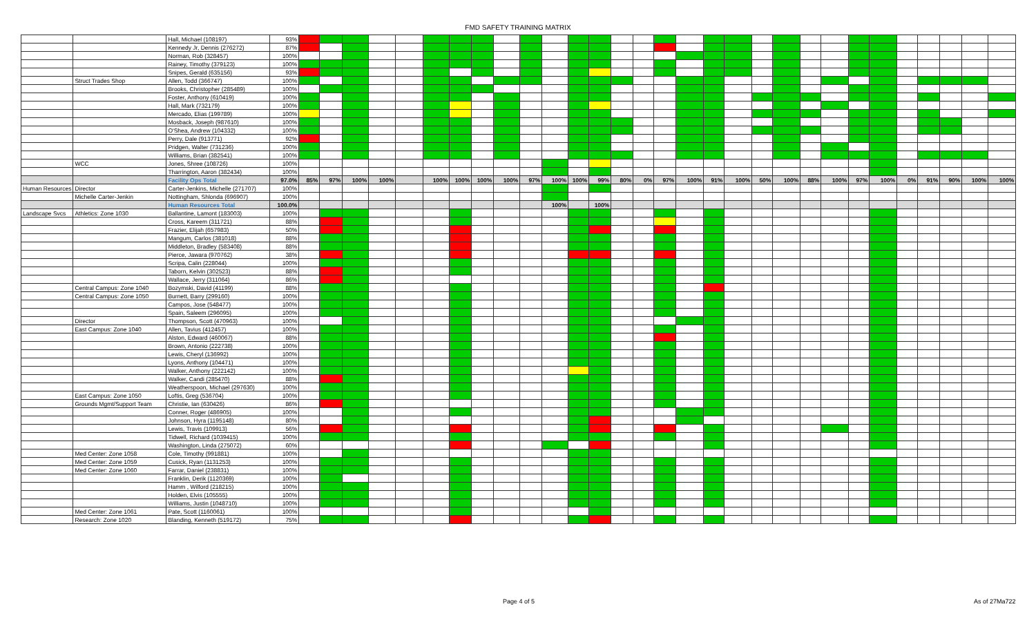FMD SAFETY TRAINING MATRIX
| | | Hall, Michael (108197) | 93% | | | | | | | | | | | | | | | | | | | | | | | | | | | | | | |
| | | Kennedy Jr, Dennis (276272) | 87% | | | | | | | | | | | | | | | | | | | | | | | | | | | | | | |
| | | Norman, Rob (328457) | 100% | | | | | | | | | | | | | | | | | | | | | | | | | | | | | | |
| | | Rainey, Timothy (379123) | 100% | | | | | | | | | | | | | | | | | | | | | | | | | | | | | | |
| | | Snipes, Gerald (635156) | 93% | | | | | | | | | | | | | | | | | | | | | | | | | | | | | | |
| | Struct Trades Shop | Allen, Todd (366747) | 100% | | | | | | | | | | | | | | | | | | | | | | | | | | | | | | |
| | | Brooks, Christopher (285489) | 100% | | | | | | | | | | | | | | | | | | | | | | | | | | | | | | |
| | | Foster, Anthony (610419) | 100% | | | | | | | | | | | | | | | | | | | | | | | | | | | | | | |
| | | Hall, Mark (732179) | 100% | | | | | | | | | | | | | | | | | | | | | | | | | | | | | | |
| | | Mercado, Elias (199789) | 100% | | | | | | | | | | | | | | | | | | | | | | | | | | | | | | |
| | | Mosback, Joseph (987610) | 100% | | | | | | | | | | | | | | | | | | | | | | | | | | | | | | |
| | | O'Shea, Andrew (104332) | 100% | | | | | | | | | | | | | | | | | | | | | | | | | | | | | | |
| | | Perry, Dale (913771) | 92% | | | | | | | | | | | | | | | | | | | | | | | | | | | | | | |
| | | Pridgen, Walter (731236) | 100% | | | | | | | | | | | | | | | | | | | | | | | | | | | | | | |
| | | Williams, Brian (382541) | 100% | | | | | | | | | | | | | | | | | | | | | | | | | | | | | | |
| | WCC | Jones, Shree (108726) | 100% | | | | | | | | | | | | | | | | | | | | | | | | | | | | | | |
| | | Tharrington, Aaron (382434) | 100% | | | | | | | | | | | | | | | | | | | | | | | | | | | | | | |
| | | Facility Ops Total | 97.0% | 85% | 97% | 100% | 100% | | 100% | 100% | 100% | 100% | 97% | 100% | 100% | 99% | 80% | 0% | 97% | 100% | 91% | 100% | 50% | 100% | 88% | 100% | 97% | 100% | 0% | 91% | 90% | 100% | 100% |
| Human Resources | Director | Carter-Jenkins, Michelle (271707) | 100% | | | | | | | | | | | | | | | | | | | | | | | | | | | | | | |
| | Michelle Carter-Jenkin | Nottingham, Shlonda (696907) | 100% | | | | | | | | | | | | | | | | | | | | | | | | | | | | | | |
| | | Human Resources Total | 100.0% | | | | | | | | | | | 100% | | 100% | | | | | | | | | | | | | | | | | |
| Landscape Svcs | Athletics: Zone 1030 | Ballantine, Lamont (183003) | 100% | | | | | | | | | | | | | | | | | | | | | | | | | | | | | | |
| | | Cross, Kareem (311721) | 88% | | | | | | | | | | | | | | | | | | | | | | | | | | | | | | |
| | | Frazier, Elijah (657983) | 50% | | | | | | | | | | | | | | | | | | | | | | | | | | | | | | |
| | | Mangum, Carlos (381018) | 88% | | | | | | | | | | | | | | | | | | | | | | | | | | | | | | |
| | | Middleton, Bradley (583408) | 88% | | | | | | | | | | | | | | | | | | | | | | | | | | | | | | |
| | | Pierce, Jawara (970762) | 38% | | | | | | | | | | | | | | | | | | | | | | | | | | | | | | |
| | | Scripa, Calin (228044) | 100% | | | | | | | | | | | | | | | | | | | | | | | | | | | | | | |
| | | Taborn, Kelvin (302523) | 88% | | | | | | | | | | | | | | | | | | | | | | | | | | | | | | |
| | | Wallace, Jerry (311064) | 86% | | | | | | | | | | | | | | | | | | | | | | | | | | | | | | |
| | Central Campus: Zone 1040 | Bozymski, David (41199) | 88% | | | | | | | | | | | | | | | | | | | | | | | | | | | | | | |
| | Central Campus: Zone 1050 | Burnett, Barry (299160) | 100% | | | | | | | | | | | | | | | | | | | | | | | | | | | | | | |
| | | Campos, Jose (548477) | 100% | | | | | | | | | | | | | | | | | | | | | | | | | | | | | | |
| | | Spain, Saleem (296095) | 100% | | | | | | | | | | | | | | | | | | | | | | | | | | | | | | |
| | Director | Thompson, Scott (470963) | 100% | | | | | | | | | | | | | | | | | | | | | | | | | | | | | | |
| | East Campus: Zone 1040 | Allen, Tavius (412457) | 100% | | | | | | | | | | | | | | | | | | | | | | | | | | | | | | |
| | | Alston, Edward (460067) | 88% | | | | | | | | | | | | | | | | | | | | | | | | | | | | | | |
| | | Brown, Antonio (222738) | 100% | | | | | | | | | | | | | | | | | | | | | | | | | | | | | | |
| | | Lewis, Cheryl (136992) | 100% | | | | | | | | | | | | | | | | | | | | | | | | | | | | | | |
| | | Lyons, Anthony (104471) | 100% | | | | | | | | | | | | | | | | | | | | | | | | | | | | | | |
| | | Walker, Anthony (222142) | 100% | | | | | | | | | | | | | | | | | | | | | | | | | | | | | | |
| | | Walker, Candi (285470) | 88% | | | | | | | | | | | | | | | | | | | | | | | | | | | | | | |
| | | Weatherspoon, Michael (297630) | 100% | | | | | | | | | | | | | | | | | | | | | | | | | | | | | | |
| | East Campus: Zone 1050 | Loftis, Greg (536704) | 100% | | | | | | | | | | | | | | | | | | | | | | | | | | | | | | |
| | Grounds Mgmt/Support Team | Christie, Ian (630426) | 86% | | | | | | | | | | | | | | | | | | | | | | | | | | | | | | |
| | | Conner, Roger (486905) | 100% | | | | | | | | | | | | | | | | | | | | | | | | | | | | | | |
| | | Johnson, Hyra (1195148) | 80% | | | | | | | | | | | | | | | | | | | | | | | | | | | | | | |
| | | Lewis, Travis (109913) | 56% | | | | | | | | | | | | | | | | | | | | | | | | | | | | | | |
| | | Tidwell, Richard (1039415) | 100% | | | | | | | | | | | | | | | | | | | | | | | | | | | | | | |
| | | Washington, Linda (275072) | 60% | | | | | | | | | | | | | | | | | | | | | | | | | | | | | | |
| | Med Center: Zone 1058 | Cole, Timothy (991881) | 100% | | | | | | | | | | | | | | | | | | | | | | | | | | | | | | |
| | Med Center: Zone 1059 | Cusick, Ryan (1131253) | 100% | | | | | | | | | | | | | | | | | | | | | | | | | | | | | | |
| | Med Center: Zone 1060 | Farrar, Daniel (238831) | 100% | | | | | | | | | | | | | | | | | | | | | | | | | | | | | | |
| | | Franklin, Derik (1120369) | 100% | | | | | | | | | | | | | | | | | | | | | | | | | | | | | | |
| | | Hamm , Wilford (218215) | 100% | | | | | | | | | | | | | | | | | | | | | | | | | | | | | | |
| | | Holden, Elvis (105555) | 100% | | | | | | | | | | | | | | | | | | | | | | | | | | | | | | |
| | | Williams, Justin (1048710) | 100% | | | | | | | | | | | | | | | | | | | | | | | | | | | | | | |
| | Med Center: Zone 1061 | Pate, Scott (1160061) | 100% | | | | | | | | | | | | | | | | | | | | | | | | | | | | | | |
| | Research: Zone 1020 | Blanding, Kenneth (519172) | 75% | | | | | | | | | | | | | | | | | | | | | | | | | | | | | | |
Page 4 of 5 As of 27Ma722